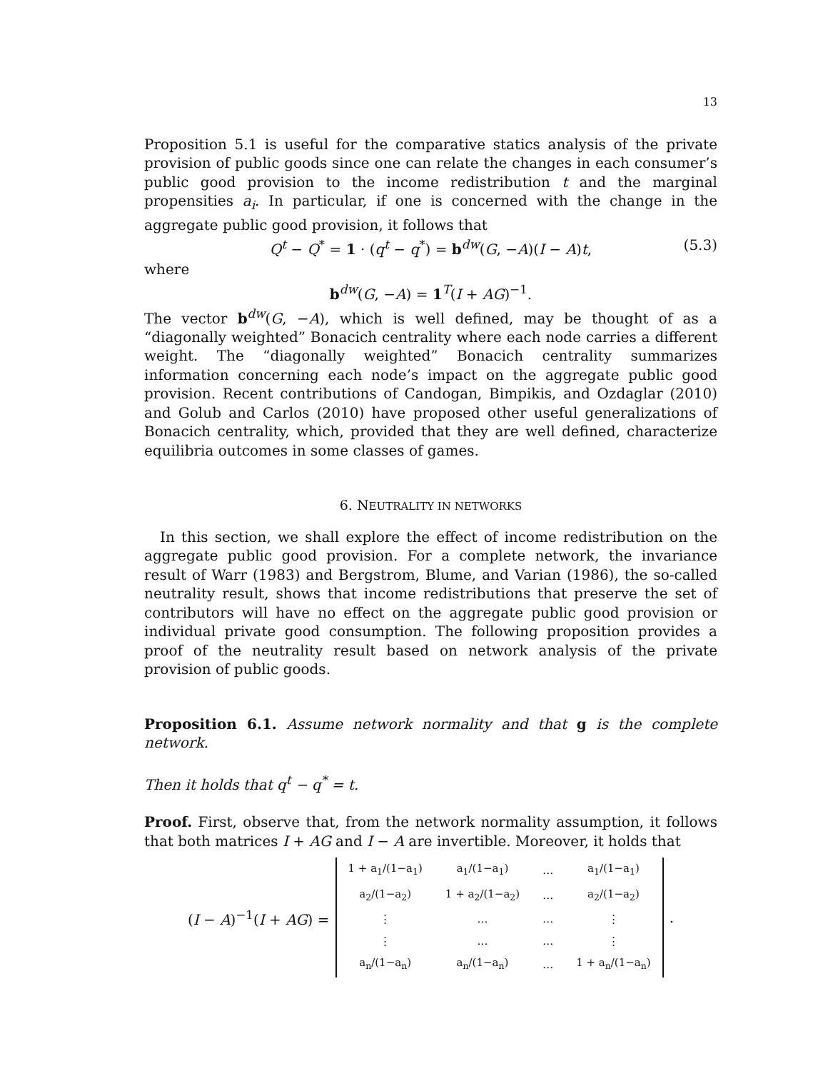13
Proposition 5.1 is useful for the comparative statics analysis of the private provision of public goods since one can relate the changes in each consumer’s public good provision to the income redistribution t and the marginal propensities a<sub>i</sub>. In particular, if one is concerned with the change in the aggregate public good provision, it follows that
Q<sup>t</sup> − Q<sup>*</sup> = 1 · (q<sup>t</sup> − q<sup>*</sup>) = b<sup>dw</sup>(G, −A)(I − A)t, (5.3)
where
b<sup>dw</sup>(G, −A) = 1<sup>T</sup>(I + AG)<sup>−1</sup>.
The vector b<sup>dw</sup>(G, −A), which is well defined, may be thought of as a “diagonally weighted” Bonacich centrality where each node carries a different weight. The “diagonally weighted” Bonacich centrality summarizes information concerning each node’s impact on the aggregate public good provision. Recent contributions of Candogan, Bimpikis, and Ozdaglar (2010) and Golub and Carlos (2010) have proposed other useful generalizations of Bonacich centrality, which, provided that they are well defined, characterize equilibria outcomes in some classes of games.
6. NEUTRALITY IN NETWORKS
In this section, we shall explore the effect of income redistribution on the aggregate public good provision. For a complete network, the invariance result of Warr (1983) and Bergstrom, Blume, and Varian (1986), the so-called neutrality result, shows that income redistributions that preserve the set of contributors will have no effect on the aggregate public good provision or individual private good consumption. The following proposition provides a proof of the neutrality result based on network analysis of the private provision of public goods.
Proposition 6.1. Assume network normality and that g is the complete network.
Then it holds that q<sup>t</sup> − q<sup>*</sup> = t.
Proof. First, observe that, from the network normality assumption, it follows that both matrices I + AG and I − A are invertible. Moreover, it holds that
(I − A)<sup>−1</sup>(I + AG) =
| 1 + a<sub>1</sub>/(1−a<sub>1</sub>) | a<sub>1</sub>/(1−a<sub>1</sub>) | … | a<sub>1</sub>/(1−a<sub>1</sub>) |
| a<sub>2</sub>/(1−a<sub>2</sub>) | 1 + a<sub>2</sub>/(1−a<sub>2</sub>) | … | a<sub>2</sub>/(1−a<sub>2</sub>) |
| ⋮ | … | … | ⋮ |
| ⋮ | … | … | ⋮ |
| a<sub>n</sub>/(1−a<sub>n</sub>) | a<sub>n</sub>/(1−a<sub>n</sub>) | … | 1 + a<sub>n</sub>/(1−a<sub>n</sub>) |
.